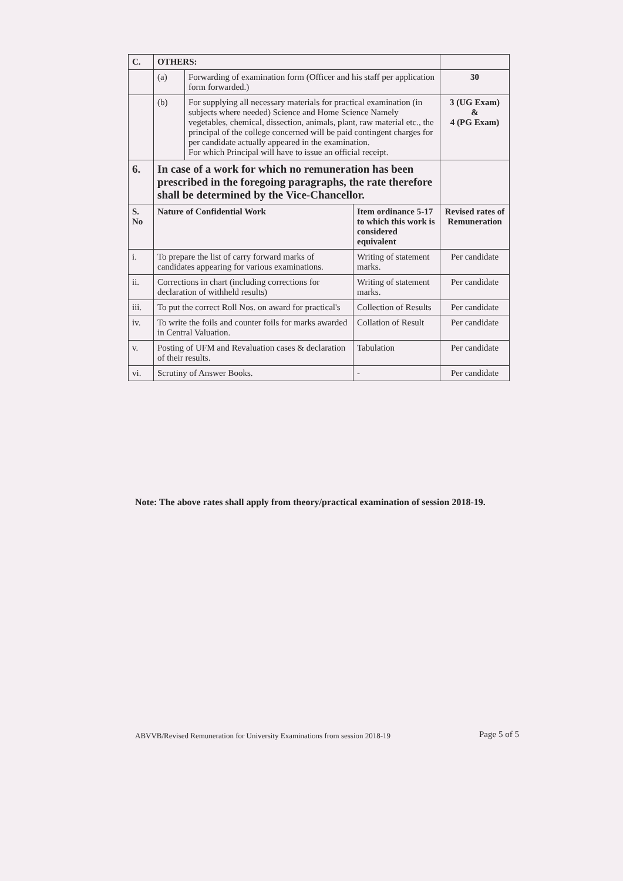| C. | OTHERS: | | | |
| | (a) | Forwarding of examination form (Officer and his staff per application form forwarded.) | | 30 |
| | (b) | For supplying all necessary materials for practical examination (in subjects where needed) Science and Home Science Namely vegetables, chemical, dissection, animals, plant, raw material etc., the principal of the college concerned will be paid contingent charges for per candidate actually appeared in the examination. For which Principal will have to issue an official receipt. | | 3 (UG Exam) & 4 (PG Exam) |
| 6. | In case of a work for which no remuneration has been prescribed in the foregoing paragraphs, the rate therefore shall be determined by the Vice-Chancellor. | | | |
| S. No | Nature of Confidential Work | | Item ordinance 5-17 to which this work is considered equivalent | Revised rates of Remuneration |
| i. | To prepare the list of carry forward marks of candidates appearing for various examinations. | | Writing of statement marks. | Per candidate |
| ii. | Corrections in chart (including corrections for declaration of withheld results) | | Writing of statement marks. | Per candidate |
| iii. | To put the correct Roll Nos. on award for practical's | | Collection of Results | Per candidate |
| iv. | To write the foils and counter foils for marks awarded in Central Valuation. | | Collation of Result | Per candidate |
| v. | Posting of UFM and Revaluation cases & declaration of their results. | | Tabulation | Per candidate |
| vi. | Scrutiny of Answer Books. | | - | Per candidate |
Note: The above rates shall apply from theory/practical examination of session 2018-19.
ABVVB/Revised Remuneration for University Examinations from session 2018-19
Page 5 of 5